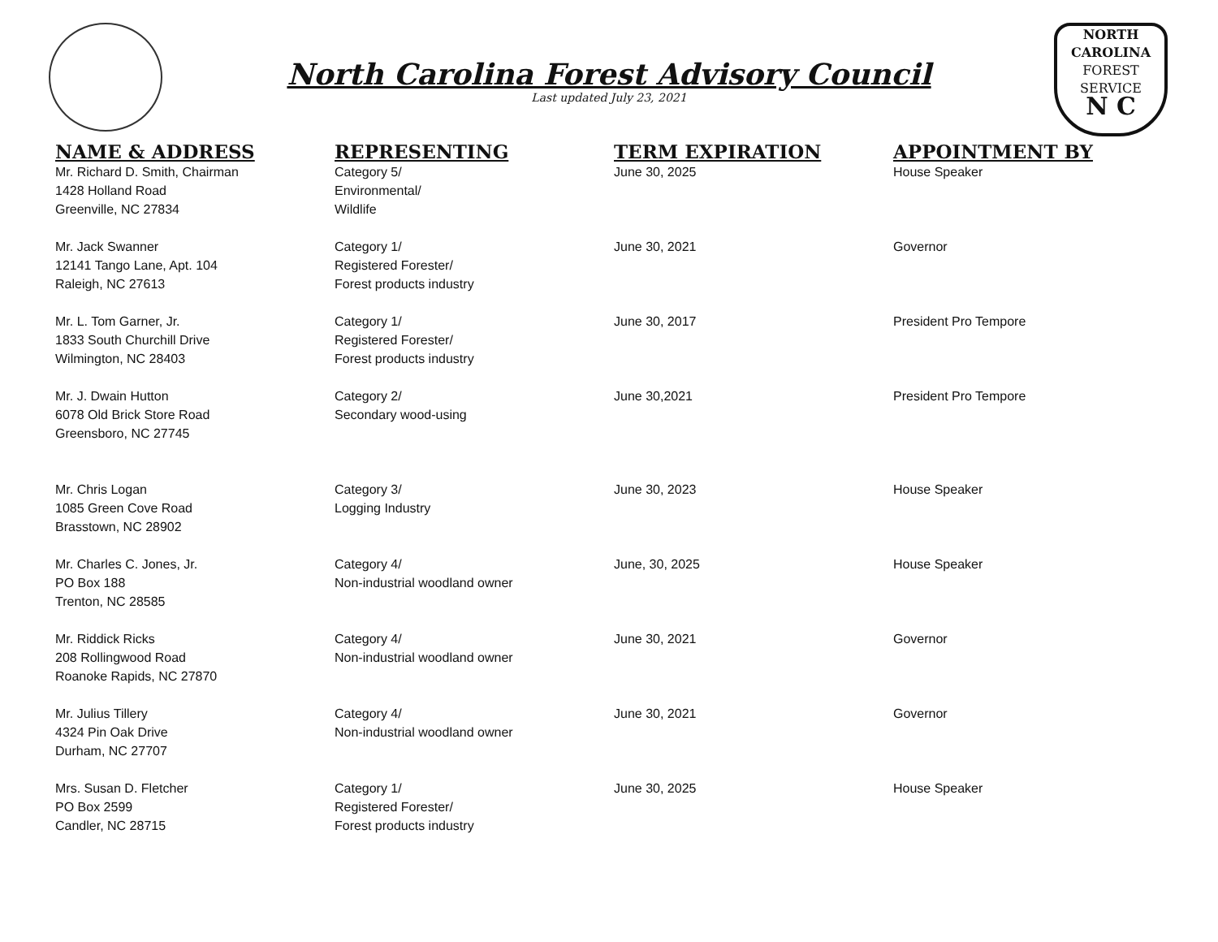NORTH CAROLINA
FOREST
SERVICE
N C
North Carolina Forest Advisory Council
Last updated July 23, 2021
| NAME & ADDRESS | REPRESENTING | TERM EXPIRATION | APPOINTMENT BY |
| --- | --- | --- | --- |
| Mr. Richard D. Smith, Chairman 1428 Holland Road Greenville, NC 27834 | Category 5/ Environmental/ Wildlife | June 30, 2025 | House Speaker |
| Mr. Jack Swanner 12141 Tango Lane, Apt. 104 Raleigh, NC 27613 | Category 1/ Registered Forester/ Forest products industry | June 30, 2021 | Governor |
| Mr. L. Tom Garner, Jr. 1833 South Churchill Drive Wilmington, NC 28403 | Category 1/ Registered Forester/ Forest products industry | June 30, 2017 | President Pro Tempore |
| Mr. J. Dwain Hutton 6078 Old Brick Store Road Greensboro, NC 27745 | Category 2/ Secondary wood-using | June 30,2021 | President Pro Tempore |
| Mr. Chris Logan 1085 Green Cove Road Brasstown, NC 28902 | Category 3/ Logging Industry | June 30, 2023 | House Speaker |
| Mr. Charles C. Jones, Jr. PO Box 188 Trenton, NC 28585 | Category 4/ Non-industrial woodland owner | June, 30, 2025 | House Speaker |
| Mr. Riddick Ricks 208 Rollingwood Road Roanoke Rapids, NC 27870 | Category 4/ Non-industrial woodland owner | June 30, 2021 | Governor |
| Mr. Julius Tillery 4324 Pin Oak Drive Durham, NC 27707 | Category 4/ Non-industrial woodland owner | June 30, 2021 | Governor |
| Mrs. Susan D. Fletcher PO Box 2599 Candler, NC 28715 | Category 1/ Registered Forester/ Forest products industry | June 30, 2025 | House Speaker |